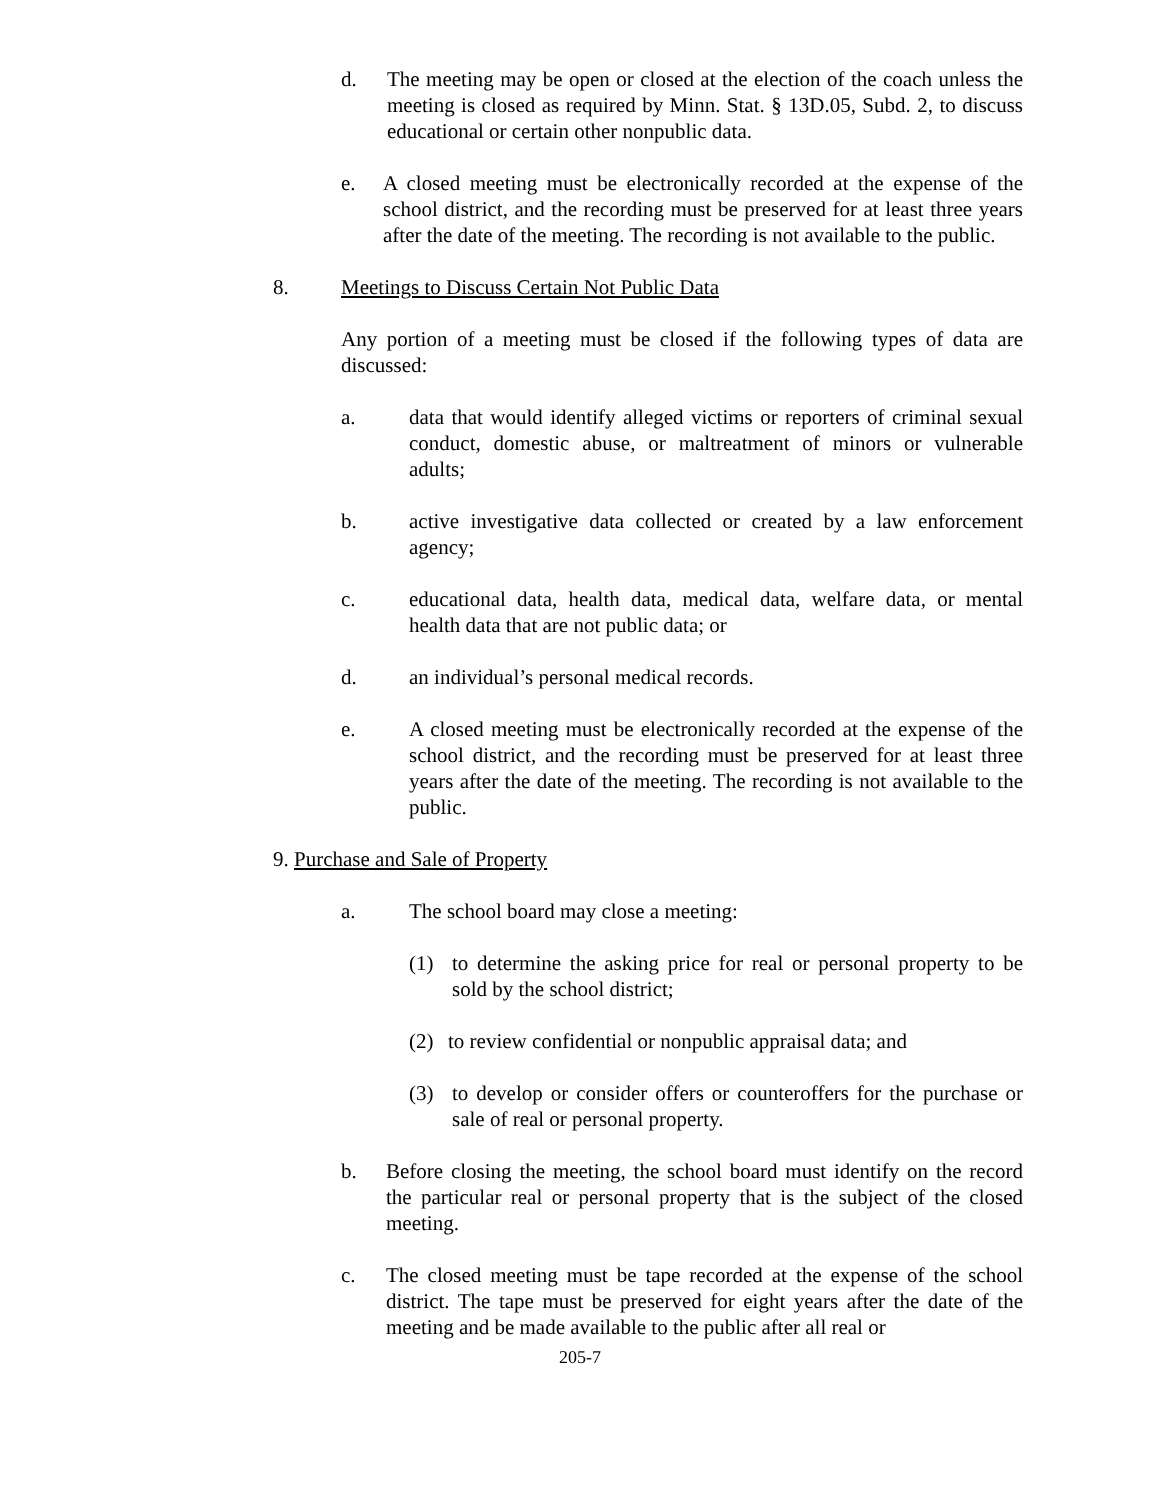d. The meeting may be open or closed at the election of the coach unless the meeting is closed as required by Minn. Stat. § 13D.05, Subd. 2, to discuss educational or certain other nonpublic data.
e. A closed meeting must be electronically recorded at the expense of the school district, and the recording must be preserved for at least three years after the date of the meeting. The recording is not available to the public.
8. Meetings to Discuss Certain Not Public Data
Any portion of a meeting must be closed if the following types of data are discussed:
a. data that would identify alleged victims or reporters of criminal sexual conduct, domestic abuse, or maltreatment of minors or vulnerable adults;
b. active investigative data collected or created by a law enforcement agency;
c. educational data, health data, medical data, welfare data, or mental health data that are not public data; or
d. an individual’s personal medical records.
e. A closed meeting must be electronically recorded at the expense of the school district, and the recording must be preserved for at least three years after the date of the meeting. The recording is not available to the public.
9. Purchase and Sale of Property
a. The school board may close a meeting:
(1) to determine the asking price for real or personal property to be sold by the school district;
(2) to review confidential or nonpublic appraisal data; and
(3) to develop or consider offers or counteroffers for the purchase or sale of real or personal property.
b. Before closing the meeting, the school board must identify on the record the particular real or personal property that is the subject of the closed meeting.
c. The closed meeting must be tape recorded at the expense of the school district. The tape must be preserved for eight years after the date of the meeting and be made available to the public after all real or
205-7